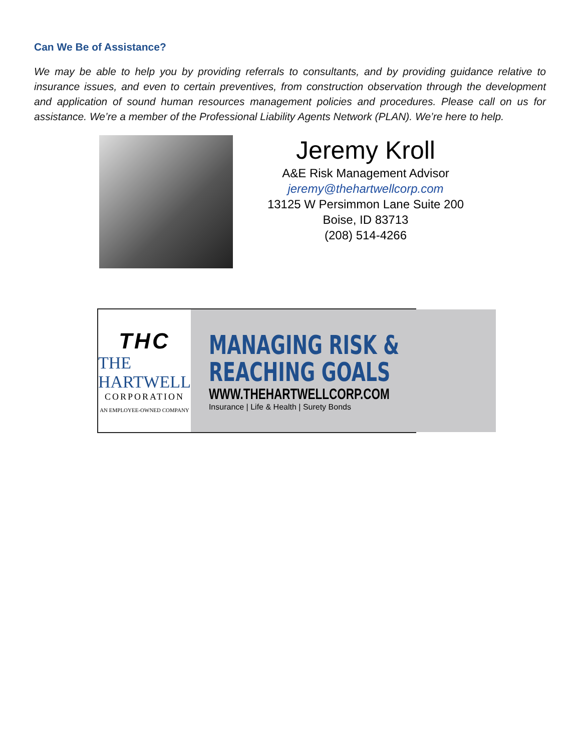Can We Be of Assistance?
We may be able to help you by providing referrals to consultants, and by providing guidance relative to insurance issues, and even to certain preventives, from construction observation through the development and application of sound human resources management policies and procedures. Please call on us for assistance. We’re a member of the Professional Liability Agents Network (PLAN). We’re here to help.
Jeremy Kroll
A&E Risk Management Advisor
jeremy@thehartwellcorp.com
13125 W Persimmon Lane Suite 200
Boise, ID 83713
(208) 514-4266
THC
THE HARTWELL
CORPORATION
AN EMPLOYEE-OWNED COMPANY
MANAGING RISK &
REACHING GOALS
WWW.THEHARTWELLCORP.COM
Insurance | Life & Health | Surety Bonds